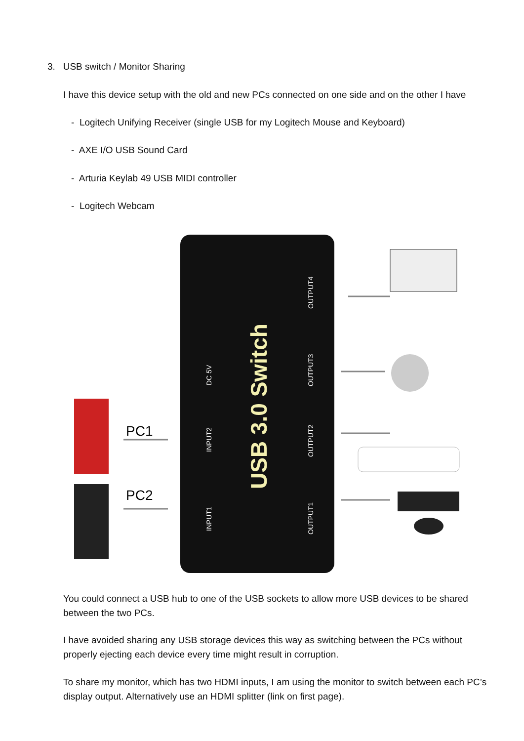3. USB switch / Monitor Sharing
I have this device setup with the old and new PCs connected on one side and on the other I have
- Logitech Unifying Receiver (single USB for my Logitech Mouse and Keyboard)
- AXE I/O USB Sound Card
- Arturia Keylab 49 USB MIDI controller
- Logitech Webcam
USB 3.0 Switch
DC 5V
INPUT2
INPUT1
OUTPUT4
OUTPUT3
OUTPUT2
OUTPUT1
PC1
PC2
You could connect a USB hub to one of the USB sockets to allow more USB devices to be shared between the two PCs.
I have avoided sharing any USB storage devices this way as switching between the PCs without properly ejecting each device every time might result in corruption.
To share my monitor, which has two HDMI inputs, I am using the monitor to switch between each PC’s display output. Alternatively use an HDMI splitter (link on first page).